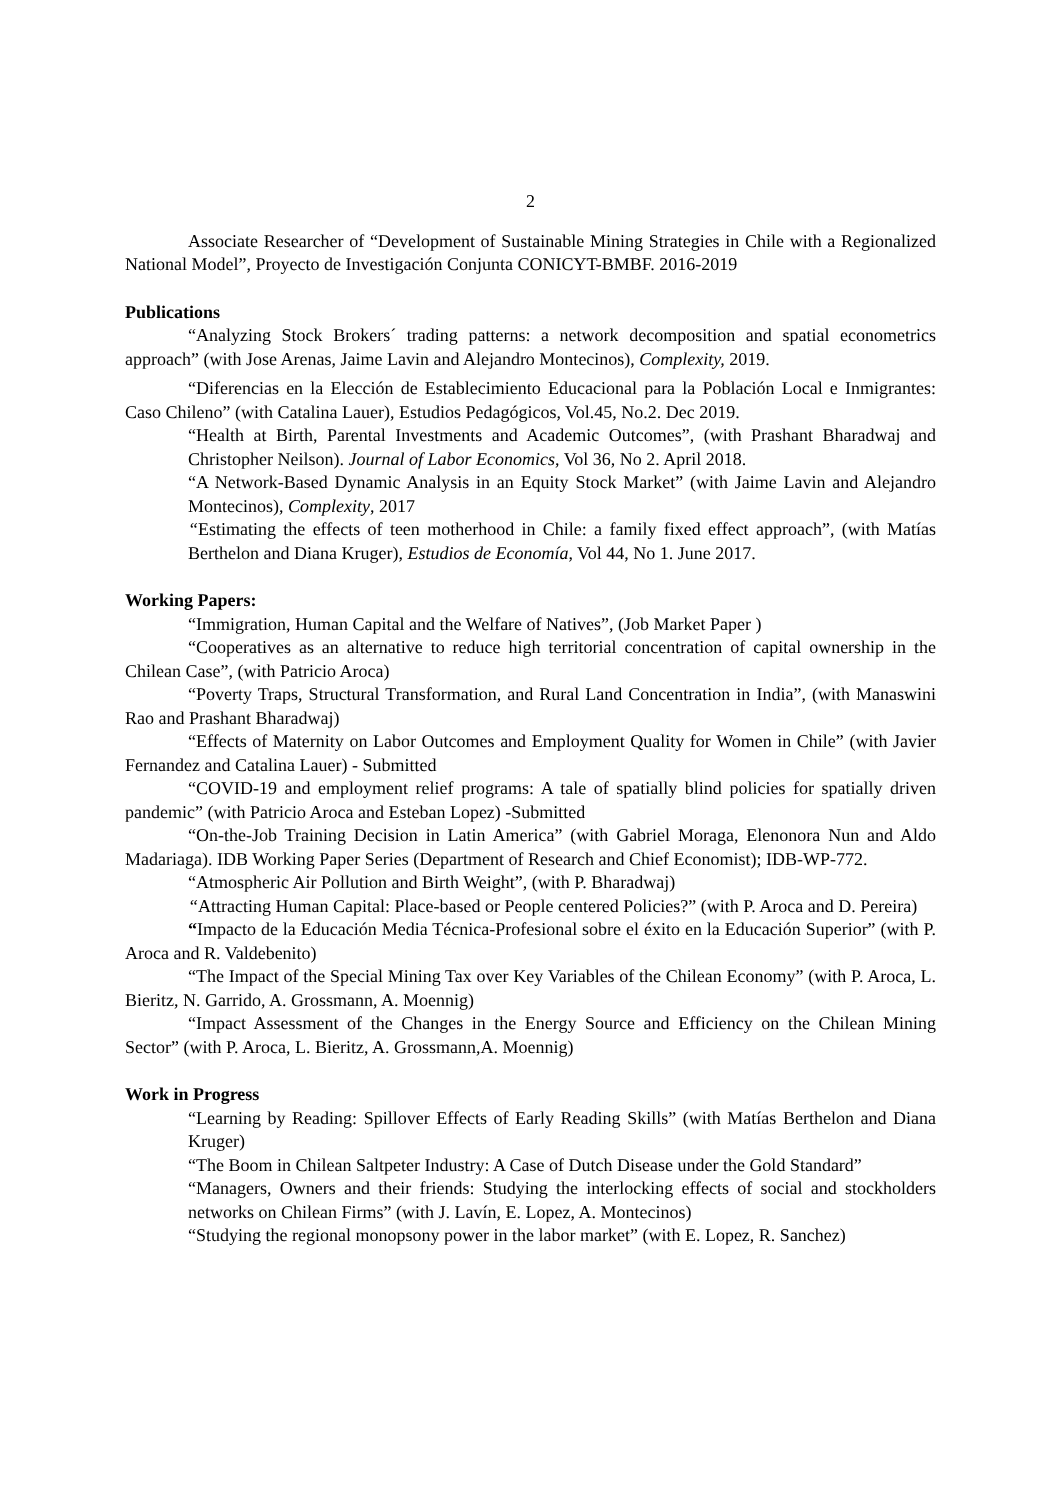2
Associate Researcher of “Development of Sustainable Mining Strategies in Chile with a Regionalized National Model”, Proyecto de Investigación Conjunta CONICYT-BMBF. 2016-2019
Publications
“Analyzing Stock Brokers´ trading patterns: a network decomposition and spatial econometrics approach” (with Jose Arenas, Jaime Lavin and Alejandro Montecinos), Complexity, 2019.
“Diferencias en la Elección de Establecimiento Educacional para la Población Local e Inmigrantes: Caso Chileno” (with Catalina Lauer), Estudios Pedagógicos, Vol.45, No.2. Dec 2019.
“Health at Birth, Parental Investments and Academic Outcomes”, (with Prashant Bharadwaj and Christopher Neilson). Journal of Labor Economics, Vol 36, No 2. April 2018.
“A Network-Based Dynamic Analysis in an Equity Stock Market” (with Jaime Lavin and Alejandro Montecinos), Complexity, 2017
“Estimating the effects of teen motherhood in Chile: a family fixed effect approach”, (with Matías Berthelon and Diana Kruger), Estudios de Economía, Vol 44, No 1. June 2017.
Working Papers:
“Immigration, Human Capital and the Welfare of Natives”, (Job Market Paper )
“Cooperatives as an alternative to reduce high territorial concentration of capital ownership in the Chilean Case”, (with Patricio Aroca)
“Poverty Traps, Structural Transformation, and Rural Land Concentration in India”, (with Manaswini Rao and Prashant Bharadwaj)
“Effects of Maternity on Labor Outcomes and Employment Quality for Women in Chile” (with Javier Fernandez and Catalina Lauer) - Submitted
“COVID-19 and employment relief programs: A tale of spatially blind policies for spatially driven pandemic” (with Patricio Aroca and Esteban Lopez) -Submitted
“On-the-Job Training Decision in Latin America” (with Gabriel Moraga, Elenonora Nun and Aldo Madariaga). IDB Working Paper Series (Department of Research and Chief Economist); IDB-WP-772.
“Atmospheric Air Pollution and Birth Weight”, (with P. Bharadwaj)
“Attracting Human Capital: Place-based or People centered Policies?” (with P. Aroca and D. Pereira)
“Impacto de la Educación Media Técnica-Profesional sobre el éxito en la Educación Superior” (with P. Aroca and R. Valdebenito)
“The Impact of the Special Mining Tax over Key Variables of the Chilean Economy” (with P. Aroca, L. Bieritz, N. Garrido, A. Grossmann, A. Moennig)
“Impact Assessment of the Changes in the Energy Source and Efficiency on the Chilean Mining Sector” (with P. Aroca, L. Bieritz, A. Grossmann,A. Moennig)
Work in Progress
“Learning by Reading: Spillover Effects of Early Reading Skills” (with Matías Berthelon and Diana Kruger)
“The Boom in Chilean Saltpeter Industry: A Case of Dutch Disease under the Gold Standard”
“Managers, Owners and their friends: Studying the interlocking effects of social and stockholders networks on Chilean Firms” (with J. Lavín, E. Lopez, A. Montecinos)
“Studying the regional monopsony power in the labor market” (with E. Lopez, R. Sanchez)